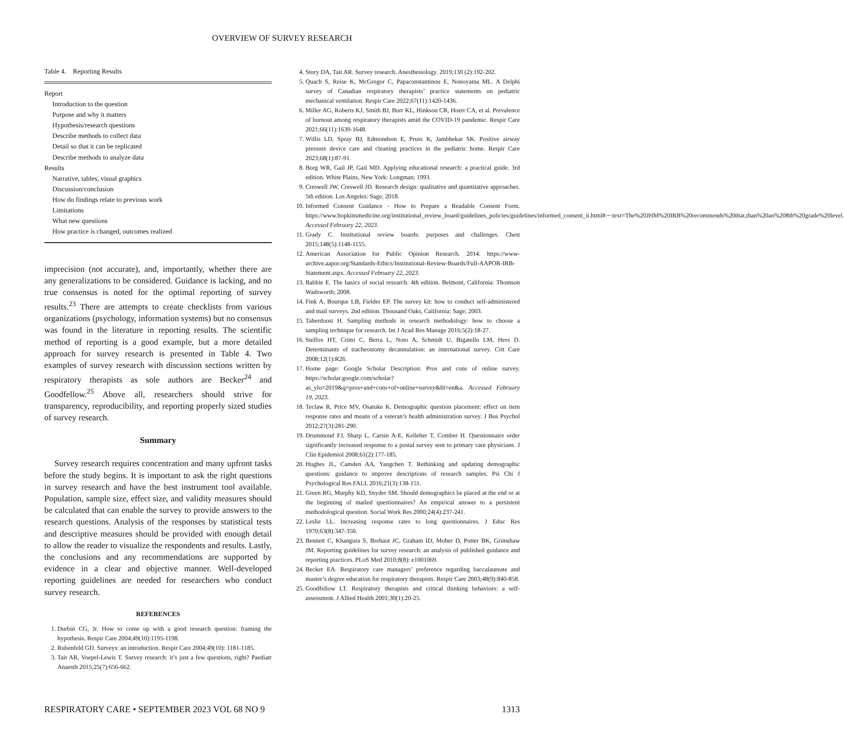OVERVIEW OF SURVEY RESEARCH
Table 4. Reporting Results
| Report |
| Introduction to the question |
| Purpose and why it matters |
| Hypothesis/research questions |
| Describe methods to collect data |
| Detail so that it can be replicated |
| Describe methods to analyze data |
| Results |
| Narrative, tables, visual graphics |
| Discussion/conclusion |
| How do findings relate to previous work |
| Limitations |
| What new questions |
| How practice is changed, outcomes realized |
imprecision (not accurate), and, importantly, whether there are any generalizations to be considered. Guidance is lacking, and no true consensus is noted for the optimal reporting of survey results.<sup>23</sup> There are attempts to create checklists from various organizations (psychology, information systems) but no consensus was found in the literature in reporting results. The scientific method of reporting is a good example, but a more detailed approach for survey research is presented in Table 4. Two examples of survey research with discussion sections written by respiratory therapists as sole authors are Becker<sup>24</sup> and Goodfellow.<sup>25</sup> Above all, researchers should strive for transparency, reproducibility, and reporting properly sized studies of survey research.
Summary
Survey research requires concentration and many upfront tasks before the study begins. It is important to ask the right questions in survey research and have the best instrument tool available. Population, sample size, effect size, and validity measures should be calculated that can enable the survey to provide answers to the research questions. Analysis of the responses by statistical tests and descriptive measures should be provided with enough detail to allow the reader to visualize the respondents and results. Lastly, the conclusions and any recommendations are supported by evidence in a clear and objective manner. Well-developed reporting guidelines are needed for researchers who conduct survey research.
REFERENCES
1. Durbin CG, Jr. How to come up with a good research question: framing the hypothesis. Respir Care 2004;49(10):1195-1198.
2. Rubenfeld GD. Surveys: an introduction. Respir Care 2004;49(10): 1181-1185.
3. Tait AR, Voepel-Lewis T. Survey research: it’s just a few questions, right? Paediatr Anaesth 2015;25(7):656-662.
4. Story DA, Tait AR. Survey research. Anesthesiology. 2019;130 (2):192-202.
5. Quach S, Reise K, McGregor C, Papaconstantinou E, Nonoyama ML. A Delphi survey of Canadian respiratory therapists’ practice statements on pediatric mechanical ventilation. Respir Care 2022;67(11):1420-1436.
6. Miller AG, Roberts KJ, Smith BJ, Burr KL, Hinkson CR, Hoerr CA, et al. Prevalence of burnout among respiratory therapists amid the COVID-19 pandemic. Respir Care 2021;66(11):1639-1648.
7. Willis LD, Spray BJ, Edmondson E, Pruss K, Jambhekar SK. Positive airway pressure device care and cleaning practices in the pediatric home. Respir Care 2023;68(1):87-91.
8. Borg WR, Gail JP, Gail MD. Applying educational research: a practical guide. 3rd edition. White Plains, New York: Longman; 1993.
9. Creswell JW, Creswell JD. Research design: qualitative and quantitative approaches. 5th edition. Los Angeles: Sage; 2018.
10. Informed Consent Guidance - How to Prepare a Readable Consent Form. https://www.hopkinsmedicine.org/institutional_review_board/guidelines_policies/guidelines/informed_consent_ii.html#:~:text=The%20JHM%20IRB%20recommends%20that,than%20an%208th%20grade%20level. Accessed February 22, 2023.
11. Grady C. Institutional review boards: purposes and challenges. Chest 2015;148(5):1148-1155.
12. American Association for Public Opinion Research. 2014. https://www-archive.aapor.org/Standards-Ethics/Institutional-Review-Boards/Full-AAPOR-IRB-Statement.aspx. Accessed February 22, 2023.
13. Babbie E. The basics of social research. 4th edition. Belmont, California: Thomson Wadsworth; 2008.
14. Fink A, Bourque LB, Fielder EP. The survey kit: how to conduct self-administered and mail surveys. 2nd edition. Thousand Oaks, California: Sage; 2003.
15. Taherdoost H. Sampling methods in research methodology: how to choose a sampling technique for research. Int J Acad Res Manage 2016;5(2):18-27.
16. Stelfox HT, Crimi C, Berra L, Noto A, Schmidt U, Bigatello LM, Hess D. Determinants of tracheostomy decannulation: an international survey. Crit Care 2008;12(1):R26.
17. Home page: Google Scholar Description: Pros and cons of online survey. https://scholar.google.com/scholar?as_ylo=2019&q=pros+and+cons+of+online+survey&hl=en&a. Accessed February 19, 2023.
18. Teclaw R, Price MV, Osatuke K. Demographic question placement: effect on item response rates and means of a veteran’s health administration survey. J Bus Psychol 2012;27(3):281-290.
19. Drummond FJ, Sharp L, Carsin A-E, Kelleher T, Comber H. Questionnaire order significantly increased response to a postal survey sent to primary care physicians. J Clin Epidemiol 2008;61(2):177-185.
20. Hughes JL, Camden AA, Yangchen T. Rethinking and updating demographic questions: guidance to improve descriptions of research samples. Psi Chi J Psychological Res FALL 2016;21(3):138-151.
21. Green RG, Murphy KD, Snyder SM. Should demographics be placed at the end or at the beginning of mailed questionnaires? An empirical answer to a persistent methodological question. Social Work Res 2000;24(4):237-241.
22. Leslie LL. Increasing response rates to long questionnaires. J Educ Res 1970;63(8):347-350.
23. Bennett C, Khangura S, Brehaut JC, Graham ID, Moher D, Potter BK, Grimshaw JM. Reporting guidelines for survey research: an analysis of published guidance and reporting practices. PLoS Med 2010;8(8): e1001069.
24. Becker EA. Respiratory care managers’ preference regarding baccalaureate and master’s degree education for respiratory therapists. Respir Care 2003;48(9):840-858.
25. Goodfellow LT. Respiratory therapists and critical thinking behaviors: a self-assessment. J Allied Health 2001;30(1):20-25.
RESPIRATORY CARE • SEPTEMBER 2023 VOL 68 NO 9 1313